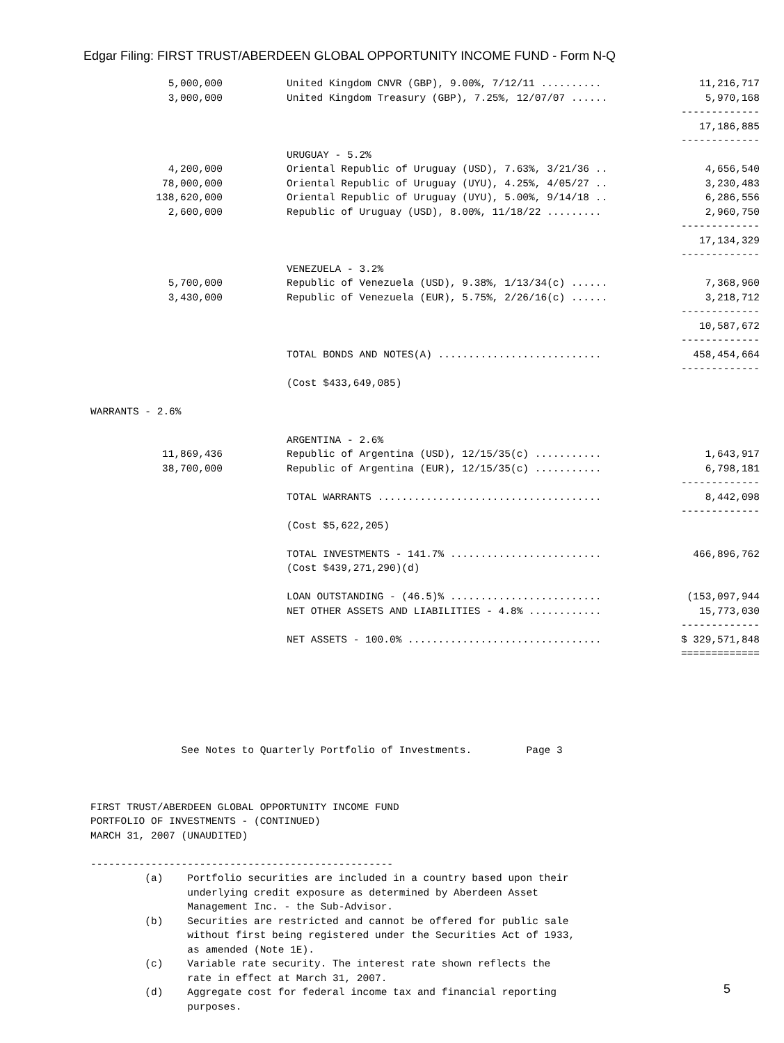Edgar Filing: FIRST TRUST/ABERDEEN GLOBAL OPPORTUNITY INCOME FUND - Form N-Q
| 5,000,000 | | United Kingdom CNVR (GBP), 9.00%, 7/12/11 .......... | 11,216,717 |
| 3,000,000 | | United Kingdom Treasury (GBP), 7.25%, 12/07/07 ...... | 5,970,168 |
| | | | ------------- |
| | | | 17,186,885 |
| | | | ------------- |
| | | URUGUAY - 5.2% | |
| 4,200,000 | | Oriental Republic of Uruguay (USD), 7.63%, 3/21/36 .. | 4,656,540 |
| 78,000,000 | | Oriental Republic of Uruguay (UYU), 4.25%, 4/05/27 .. | 3,230,483 |
| 138,620,000 | | Oriental Republic of Uruguay (UYU), 5.00%, 9/14/18 .. | 6,286,556 |
| 2,600,000 | | Republic of Uruguay (USD), 8.00%, 11/18/22 ......... | 2,960,750 |
| | | | ------------- |
| | | | 17,134,329 |
| | | | ------------- |
| | | VENEZUELA - 3.2% | |
| 5,700,000 | | Republic of Venezuela (USD), 9.38%, 1/13/34(c) ...... | 7,368,960 |
| 3,430,000 | | Republic of Venezuela (EUR), 5.75%, 2/26/16(c) ...... | 3,218,712 |
| | | | ------------- |
| | | | 10,587,672 |
| | | | ------------- |
| | | TOTAL BONDS AND NOTES(A) ........................... | 458,454,664 |
| | | | ------------- |
| | | (Cost $433,649,085) | |
| WARRANTS - 2.6% | | | |
| | | ARGENTINA - 2.6% | |
| 11,869,436 | | Republic of Argentina (USD), 12/15/35(c) ........... | 1,643,917 |
| 38,700,000 | | Republic of Argentina (EUR), 12/15/35(c) ........... | 6,798,181 |
| | | | ------------- |
| | | TOTAL WARRANTS ..................................... | 8,442,098 |
| | | | ------------- |
| | | (Cost $5,622,205) | |
| | | TOTAL INVESTMENTS - 141.7% ......................... | 466,896,762 |
| | | (Cost $439,271,290)(d) | |
| | | LOAN OUTSTANDING - (46.5)% ......................... | (153,097,944 |
| | | NET OTHER ASSETS AND LIABILITIES - 4.8% ............ | 15,773,030 |
| | | | ------------- |
| | | NET ASSETS - 100.0% ................................ | $ 329,571,848 |
| | | | ============= |
See Notes to Quarterly Portfolio of Investments. Page 3 FIRST TRUST/ABERDEEN GLOBAL OPPORTUNITY INCOME FUND PORTFOLIO OF INVESTMENTS - (CONTINUED) MARCH 31, 2007 (UNAUDITED) -------------------------------------------------- (a) Portfolio securities are included in a country based upon their underlying credit exposure as determined by Aberdeen Asset Management Inc. - the Sub-Advisor. (b) Securities are restricted and cannot be offered for public sale without first being registered under the Securities Act of 1933, as amended (Note 1E). (c) Variable rate security. The interest rate shown reflects the rate in effect at March 31, 2007. (d) Aggregate cost for federal income tax and financial reporting purposes.
5